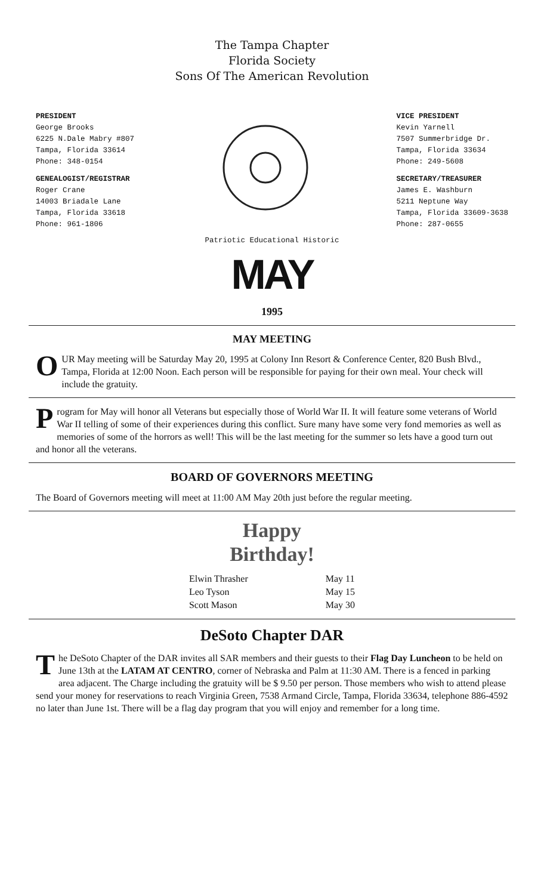The Tampa Chapter
Florida Society
Sons Of The American Revolution
PRESIDENT
George Brooks
6225 N.Dale Mabry #807
Tampa, Florida 33614
Phone: 348-0154
GENEALOGIST/REGISTRAR
Roger Crane
14003 Briadale Lane
Tampa, Florida 33618
Phone: 961-1806
VICE PRESIDENT
Kevin Yarnell
7507 Summerbridge Dr.
Tampa, Florida 33634
Phone: 249-5608
SECRETARY/TREASURER
James E. Washburn
5211 Neptune Way
Tampa, Florida 33609-3638
Phone: 287-0655
Patriotic Educational Historic
MAY
1995
MAY MEETING
OUR May meeting will be Saturday May 20, 1995 at Colony Inn Resort & Conference Center, 820 Bush Blvd., Tampa, Florida at 12:00 Noon. Each person will be responsible for paying for their own meal. Your check will include the gratuity.
Program for May will honor all Veterans but especially those of World War II. It will feature some veterans of World War II telling of some of their experiences during this conflict. Sure many have some very fond memories as well as memories of some of the horrors as well! This will be the last meeting for the summer so lets have a good turn out and honor all the veterans.
BOARD OF GOVERNORS MEETING
The Board of Governors meeting will meet at 11:00 AM May 20th just before the regular meeting.
Happy
Birthday!
Elwin Thrasher
Leo Tyson
Scott Mason
May 11
May 15
May 30
DeSoto Chapter DAR
The DeSoto Chapter of the DAR invites all SAR members and their guests to their Flag Day Luncheon to be held on June 13th at the LATAM AT CENTRO, corner of Nebraska and Palm at 11:30 AM. There is a fenced in parking area adjacent. The Charge including the gratuity will be $ 9.50 per person. Those members who wish to attend please send your money for reservations to reach Virginia Green, 7538 Armand Circle, Tampa, Florida 33634, telephone 886-4592 no later than June 1st. There will be a flag day program that you will enjoy and remember for a long time.